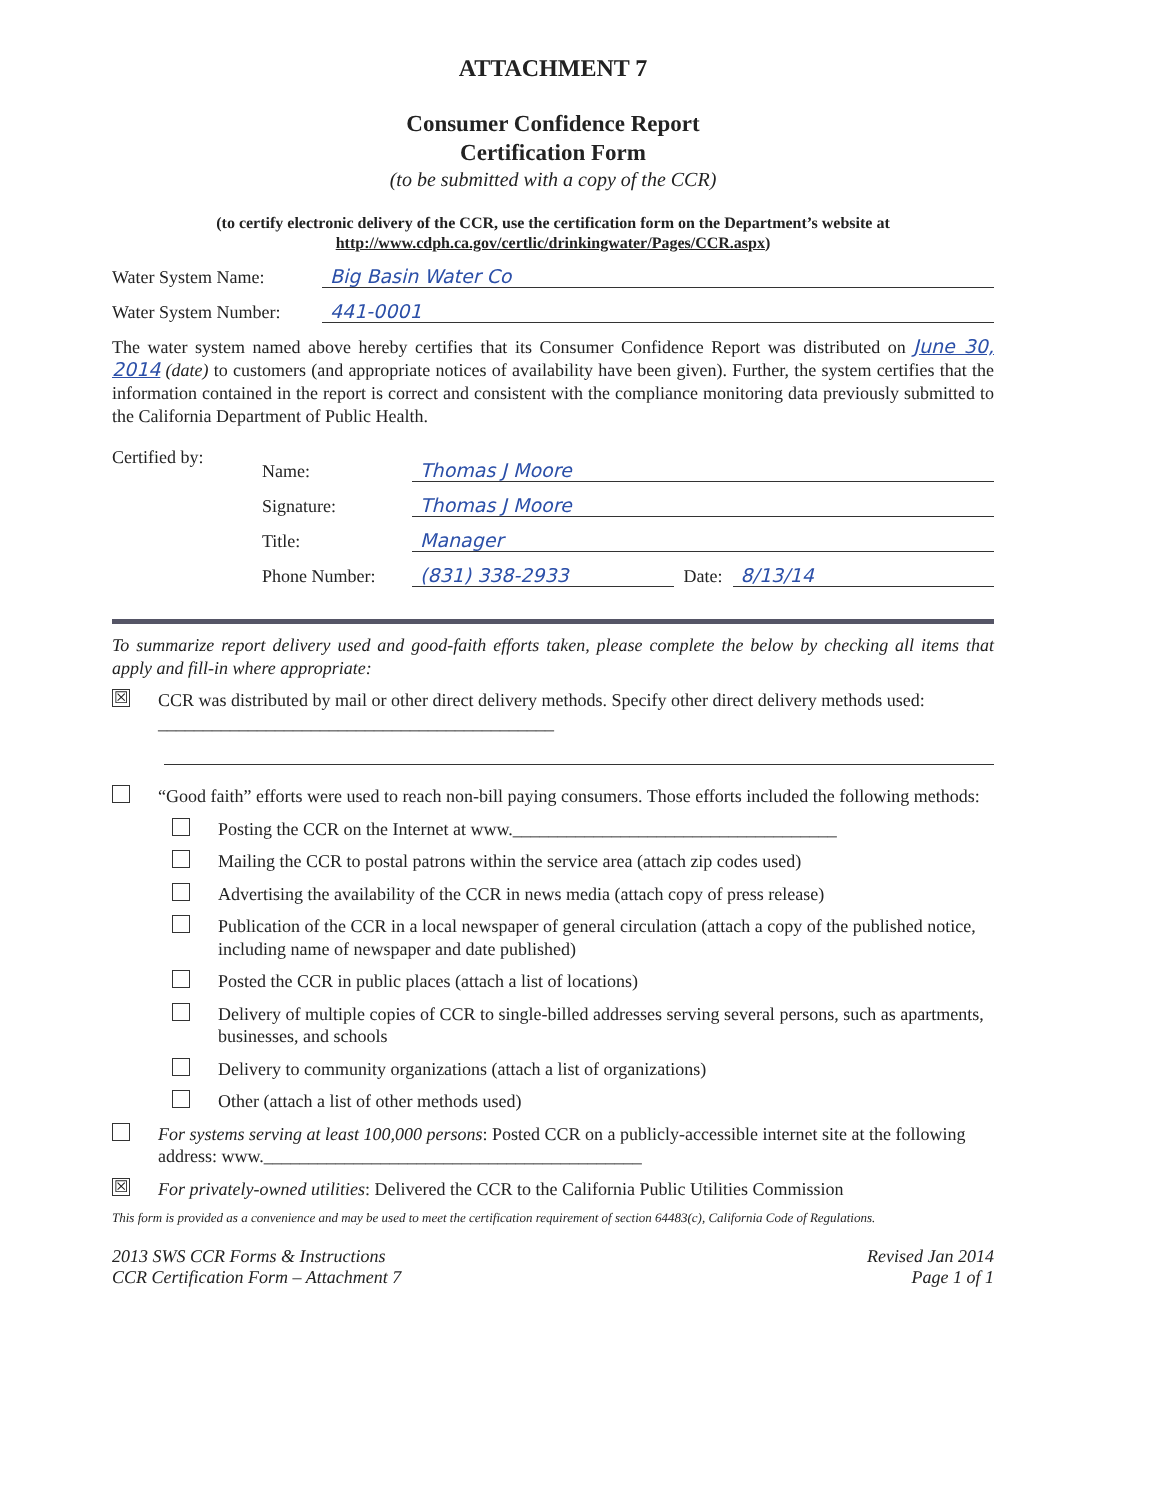ATTACHMENT 7
Consumer Confidence Report
Certification Form
(to be submitted with a copy of the CCR)
(to certify electronic delivery of the CCR, use the certification form on the Department’s website at http://www.cdph.ca.gov/certlic/drinkingwater/Pages/CCR.aspx)
Water System Name: Big Basin Water Co
Water System Number: 441-0001
The water system named above hereby certifies that its Consumer Confidence Report was distributed on June 30, 2014 (date) to customers (and appropriate notices of availability have been given). Further, the system certifies that the information contained in the report is correct and consistent with the compliance monitoring data previously submitted to the California Department of Public Health.
Certified by:
Name: Thomas J Moore
Signature: Thomas J Moore
Title: Manager
Phone Number: (831) 338-2933 Date: 8/13/14
To summarize report delivery used and good-faith efforts taken, please complete the below by checking all items that apply and fill-in where appropriate:
☒ CCR was distributed by mail or other direct delivery methods. Specify other direct delivery methods used: ____________________________________________
“Good faith” efforts were used to reach non-bill paying consumers. Those efforts included the following methods:
Posting the CCR on the Internet at www.____________________________________
Mailing the CCR to postal patrons within the service area (attach zip codes used)
Advertising the availability of the CCR in news media (attach copy of press release)
Publication of the CCR in a local newspaper of general circulation (attach a copy of the published notice, including name of newspaper and date published)
Posted the CCR in public places (attach a list of locations)
Delivery of multiple copies of CCR to single-billed addresses serving several persons, such as apartments, businesses, and schools
Delivery to community organizations (attach a list of organizations)
Other (attach a list of other methods used)
For systems serving at least 100,000 persons: Posted CCR on a publicly-accessible internet site at the following address: www.__________________________________________
☒ For privately-owned utilities: Delivered the CCR to the California Public Utilities Commission
This form is provided as a convenience and may be used to meet the certification requirement of section 64483(c), California Code of Regulations.
2013 SWS CCR Forms & Instructions
CCR Certification Form – Attachment 7
Revised Jan 2014
Page 1 of 1